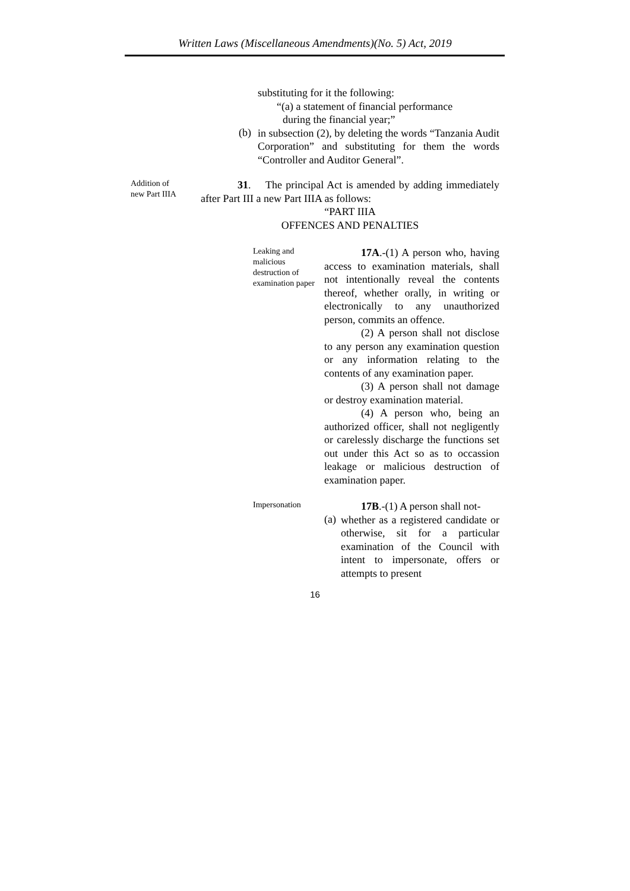Written Laws (Miscellaneous Amendments)(No. 5) Act, 2019
substituting for it the following:
“(a) a statement of financial performance
during the financial year;”
(b)
in subsection (2), by deleting the words “Tanzania Audit Corporation” and substituting for them the words “Controller and Auditor General”.
Addition of
new Part IIIA
31. The principal Act is amended by adding immediately after Part III a new Part IIIA as follows:
“PART IIIA
OFFENCES AND PENALTIES
Leaking and malicious destruction of examination paper
17A.-(1) A person who, having access to examination materials, shall not intentionally reveal the contents thereof, whether orally, in writing or electronically to any unauthorized person, commits an offence.
(2) A person shall not disclose to any person any examination question or any information relating to the contents of any examination paper.
(3) A person shall not damage or destroy examination material.
(4) A person who, being an authorized officer, shall not negligently or carelessly discharge the functions set out under this Act so as to occassion leakage or malicious destruction of examination paper.
Impersonation
17B.-(1) A person shall not-
(a)
whether as a registered candidate or otherwise, sit for a particular examination of the Council with intent to impersonate, offers or attempts to present
16